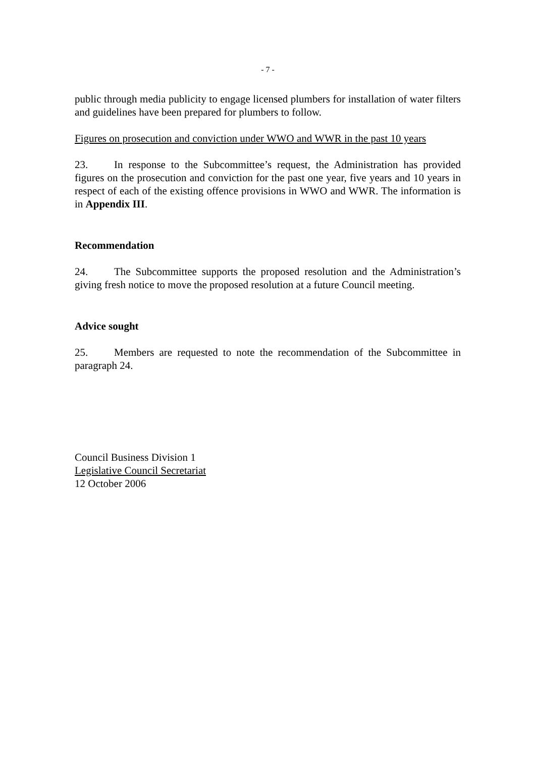- 7 -
public through media publicity to engage licensed plumbers for installation of water filters and guidelines have been prepared for plumbers to follow.
Figures on prosecution and conviction under WWO and WWR in the past 10 years
23. In response to the Subcommittee’s request, the Administration has provided figures on the prosecution and conviction for the past one year, five years and 10 years in respect of each of the existing offence provisions in WWO and WWR. The information is in Appendix III.
Recommendation
24. The Subcommittee supports the proposed resolution and the Administration’s giving fresh notice to move the proposed resolution at a future Council meeting.
Advice sought
25. Members are requested to note the recommendation of the Subcommittee in paragraph 24.
Council Business Division 1
Legislative Council Secretariat
12 October 2006